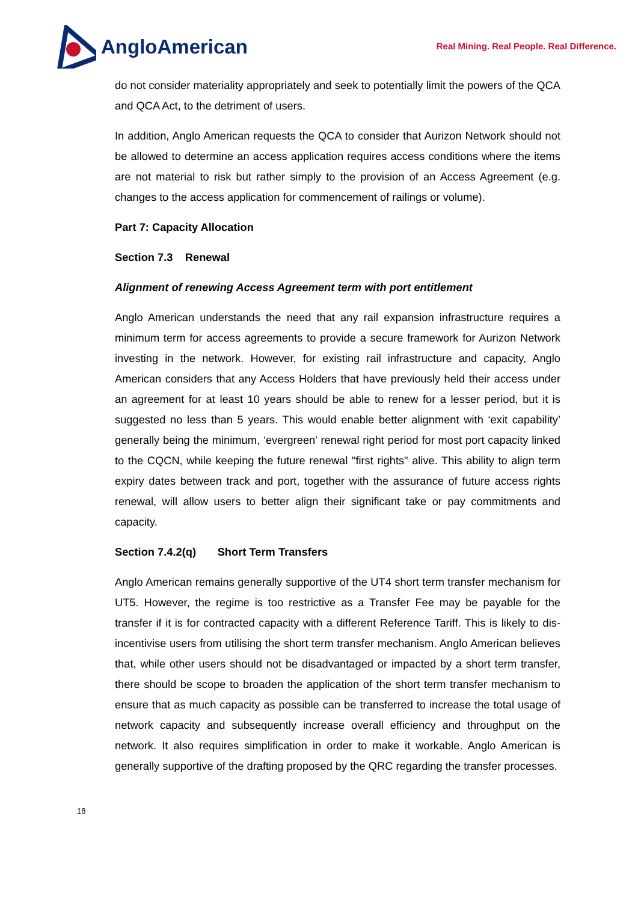AngloAmerican
Real Mining. Real People. Real Difference.
do not consider materiality appropriately and seek to potentially limit the powers of the QCA and QCA Act, to the detriment of users.
In addition, Anglo American requests the QCA to consider that Aurizon Network should not be allowed to determine an access application requires access conditions where the items are not material to risk but rather simply to the provision of an Access Agreement (e.g. changes to the access application for commencement of railings or volume).
Part 7: Capacity Allocation
Section 7.3 Renewal
Alignment of renewing Access Agreement term with port entitlement
Anglo American understands the need that any rail expansion infrastructure requires a minimum term for access agreements to provide a secure framework for Aurizon Network investing in the network. However, for existing rail infrastructure and capacity, Anglo American considers that any Access Holders that have previously held their access under an agreement for at least 10 years should be able to renew for a lesser period, but it is suggested no less than 5 years. This would enable better alignment with ‘exit capability’ generally being the minimum, ‘evergreen’ renewal right period for most port capacity linked to the CQCN, while keeping the future renewal "first rights" alive. This ability to align term expiry dates between track and port, together with the assurance of future access rights renewal, will allow users to better align their significant take or pay commitments and capacity.
Section 7.4.2(q) Short Term Transfers
Anglo American remains generally supportive of the UT4 short term transfer mechanism for UT5. However, the regime is too restrictive as a Transfer Fee may be payable for the transfer if it is for contracted capacity with a different Reference Tariff. This is likely to dis-incentivise users from utilising the short term transfer mechanism. Anglo American believes that, while other users should not be disadvantaged or impacted by a short term transfer, there should be scope to broaden the application of the short term transfer mechanism to ensure that as much capacity as possible can be transferred to increase the total usage of network capacity and subsequently increase overall efficiency and throughput on the network. It also requires simplification in order to make it workable. Anglo American is generally supportive of the drafting proposed by the QRC regarding the transfer processes.
18